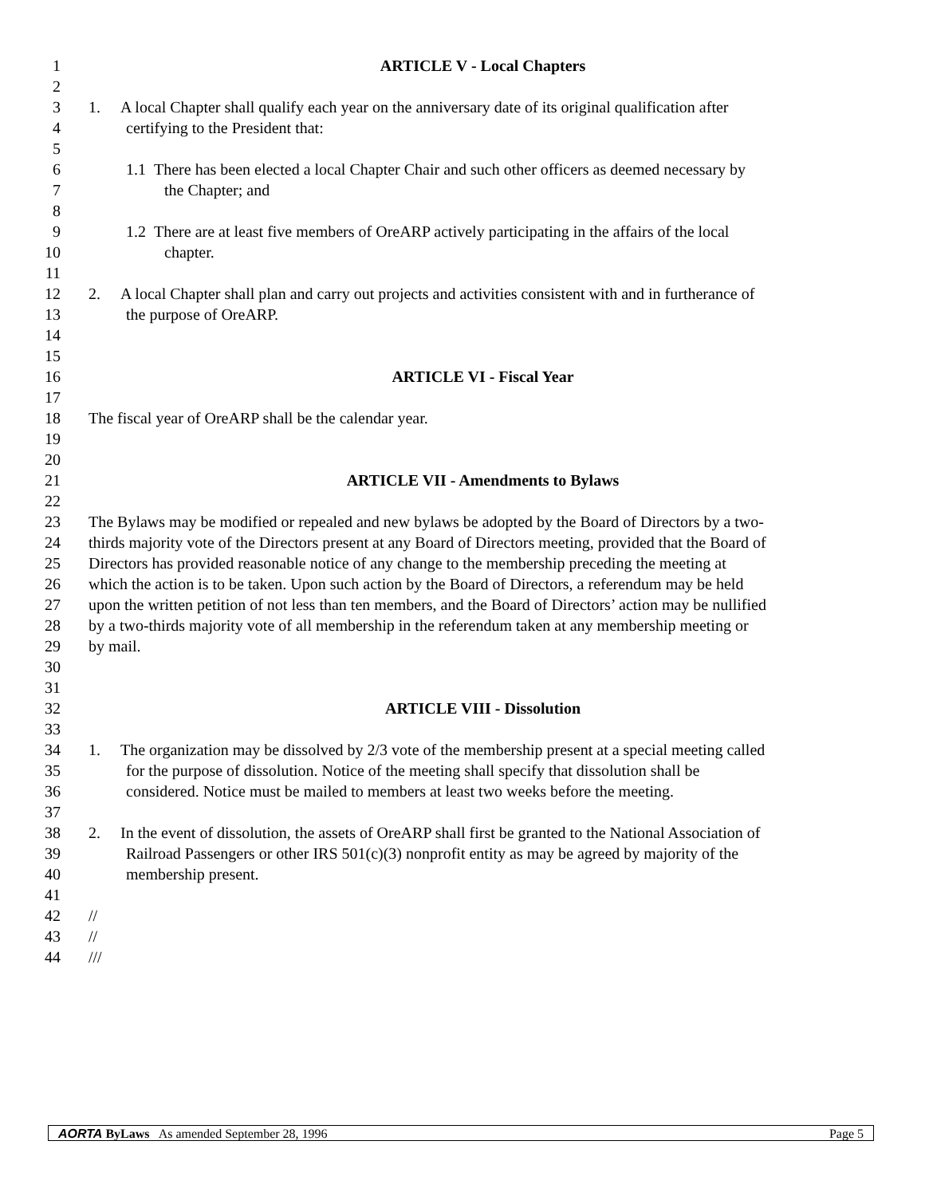1 ARTICLE V - Local Chapters
2
3 1. A local Chapter shall qualify each year on the anniversary date of its original qualification after
4 certifying to the President that:
5
6 1.1 There has been elected a local Chapter Chair and such other officers as deemed necessary by
7 the Chapter; and
8
9 1.2 There are at least five members of OreARP actively participating in the affairs of the local
10 chapter.
11
12 2. A local Chapter shall plan and carry out projects and activities consistent with and in furtherance of
13 the purpose of OreARP.
14
15
16 ARTICLE VI - Fiscal Year
17
18 The fiscal year of OreARP shall be the calendar year.
19
20
21 ARTICLE VII - Amendments to Bylaws
22
23 The Bylaws may be modified or repealed and new bylaws be adopted by the Board of Directors by a two-
24 thirds majority vote of the Directors present at any Board of Directors meeting, provided that the Board of
25 Directors has provided reasonable notice of any change to the membership preceding the meeting at
26 which the action is to be taken. Upon such action by the Board of Directors, a referendum may be held
27 upon the written petition of not less than ten members, and the Board of Directors’ action may be nullified
28 by a two-thirds majority vote of all membership in the referendum taken at any membership meeting or
29 by mail.
30
31
32 ARTICLE VIII - Dissolution
33
34 1. The organization may be dissolved by 2/3 vote of the membership present at a special meeting called
35 for the purpose of dissolution. Notice of the meeting shall specify that dissolution shall be
36 considered. Notice must be mailed to members at least two weeks before the meeting.
37
38 2. In the event of dissolution, the assets of OreARP shall first be granted to the National Association of
39 Railroad Passengers or other IRS 501(c)(3) nonprofit entity as may be agreed by majority of the
40 membership present.
41
42 //
43 //
44 ///
AORTA ByLaws As amended September 28, 1996 Page 5